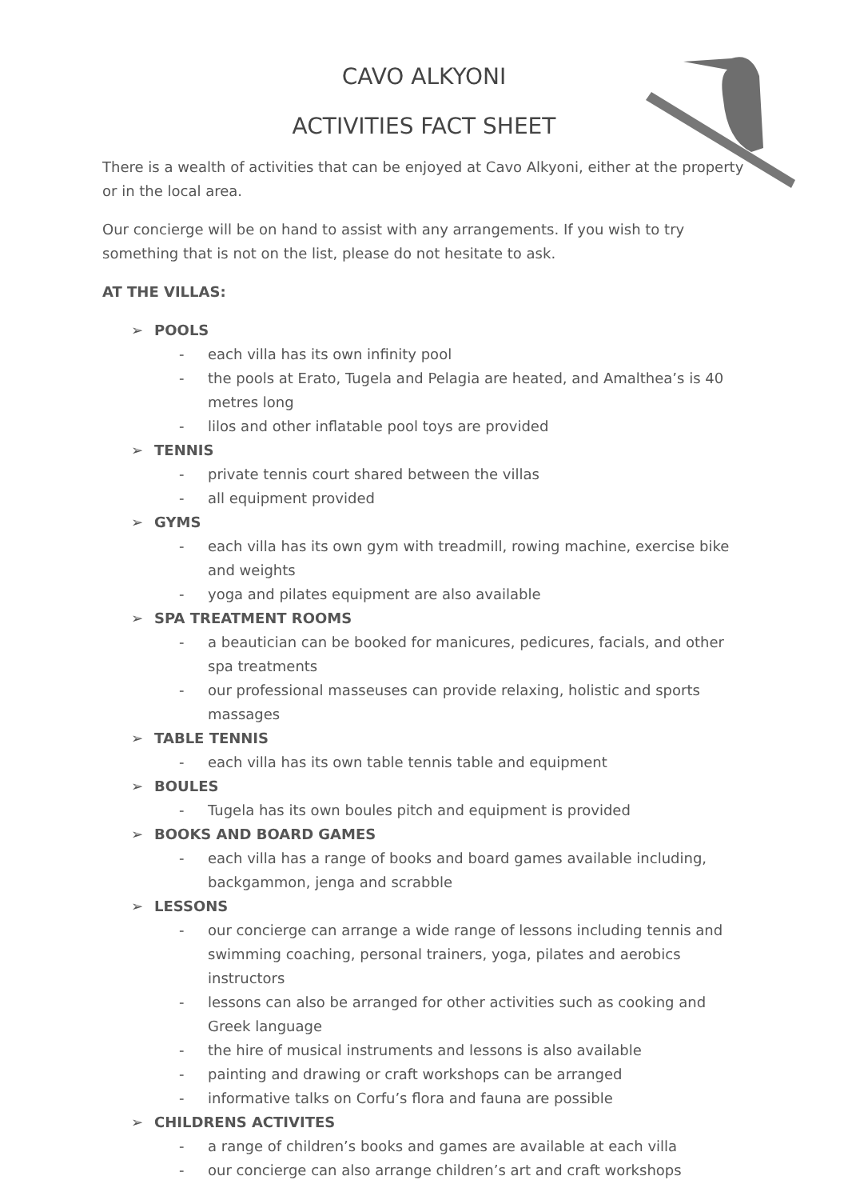CAVO ALKYONI
ACTIVITIES FACT SHEET
There is a wealth of activities that can be enjoyed at Cavo Alkyoni, either at the property or in the local area.
Our concierge will be on hand to assist with any arrangements. If you wish to try something that is not on the list, please do not hesitate to ask.
AT THE VILLAS:
➢ POOLS
- each villa has its own infinity pool
- the pools at Erato, Tugela and Pelagia are heated, and Amalthea’s is 40 metres long
- lilos and other inflatable pool toys are provided
➢ TENNIS
- private tennis court shared between the villas
- all equipment provided
➢ GYMS
- each villa has its own gym with treadmill, rowing machine, exercise bike and weights
- yoga and pilates equipment are also available
➢ SPA TREATMENT ROOMS
- a beautician can be booked for manicures, pedicures, facials, and other spa treatments
- our professional masseuses can provide relaxing, holistic and sports massages
➢ TABLE TENNIS
- each villa has its own table tennis table and equipment
➢ BOULES
- Tugela has its own boules pitch and equipment is provided
➢ BOOKS AND BOARD GAMES
- each villa has a range of books and board games available including, backgammon, jenga and scrabble
➢ LESSONS
- our concierge can arrange a wide range of lessons including tennis and swimming coaching, personal trainers, yoga, pilates and aerobics instructors
- lessons can also be arranged for other activities such as cooking and Greek language
- the hire of musical instruments and lessons is also available
- painting and drawing or craft workshops can be arranged
- informative talks on Corfu’s flora and fauna are possible
➢ CHILDRENS ACTIVITES
- a range of children’s books and games are available at each villa
- our concierge can also arrange children’s art and craft workshops